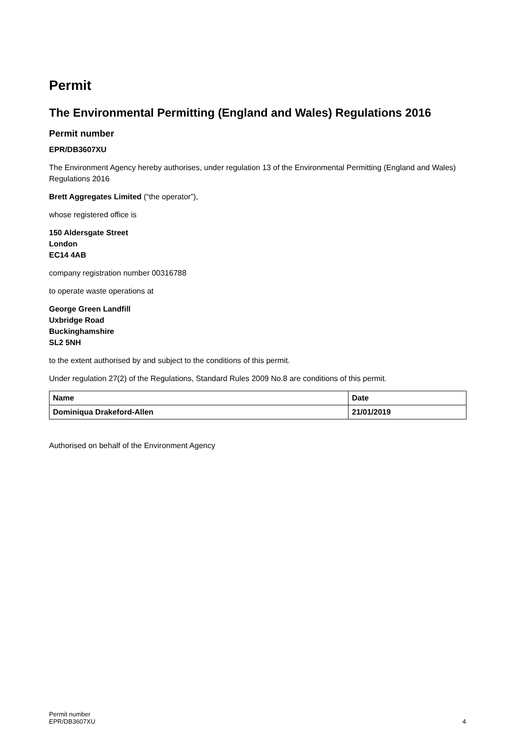Permit
The Environmental Permitting (England and Wales) Regulations 2016
Permit number
EPR/DB3607XU
The Environment Agency hereby authorises, under regulation 13 of the Environmental Permitting (England and Wales) Regulations 2016
Brett Aggregates Limited (“the operator”),
whose registered office is
150 Aldersgate Street
London
EC14 4AB
company registration number 00316788
to operate waste operations at
George Green Landfill
Uxbridge Road
Buckinghamshire
SL2 5NH
to the extent authorised by and subject to the conditions of this permit.
Under regulation 27(2) of the Regulations, Standard Rules 2009 No.8 are conditions of this permit.
| Name | Date |
| --- | --- |
| Dominiqua Drakeford-Allen | 21/01/2019 |
Authorised on behalf of the Environment Agency
Permit number
EPR/DB3607XU
4